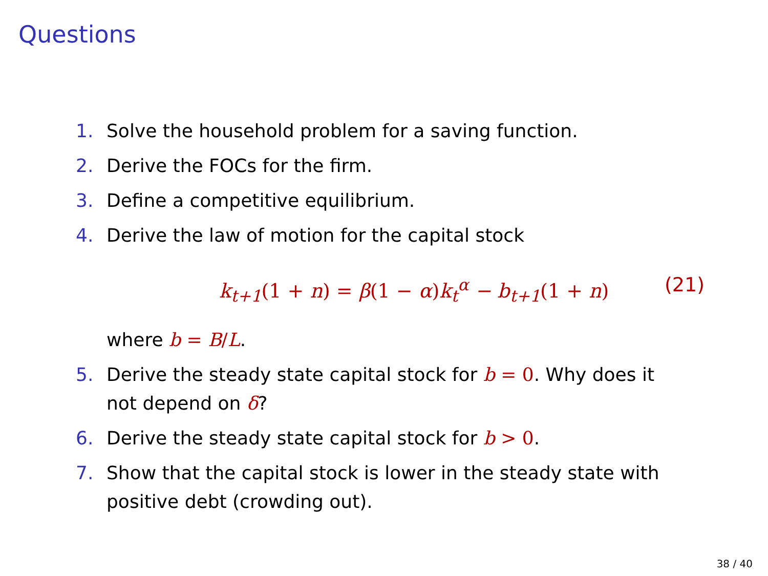Questions
1. Solve the household problem for a saving function.
2. Derive the FOCs for the firm.
3. Define a competitive equilibrium.
4. Derive the law of motion for the capital stock
k<sub>t+1</sub>(1 + n) = β(1 − α) k<sub>t</sub><sup>α</sup> − b<sub>t+1</sub>(1 + n) (21)
where b = B/L.
5. Derive the steady state capital stock for b = 0. Why does it not depend on δ?
6. Derive the steady state capital stock for b > 0.
7. Show that the capital stock is lower in the steady state with positive debt (crowding out).
38 / 40